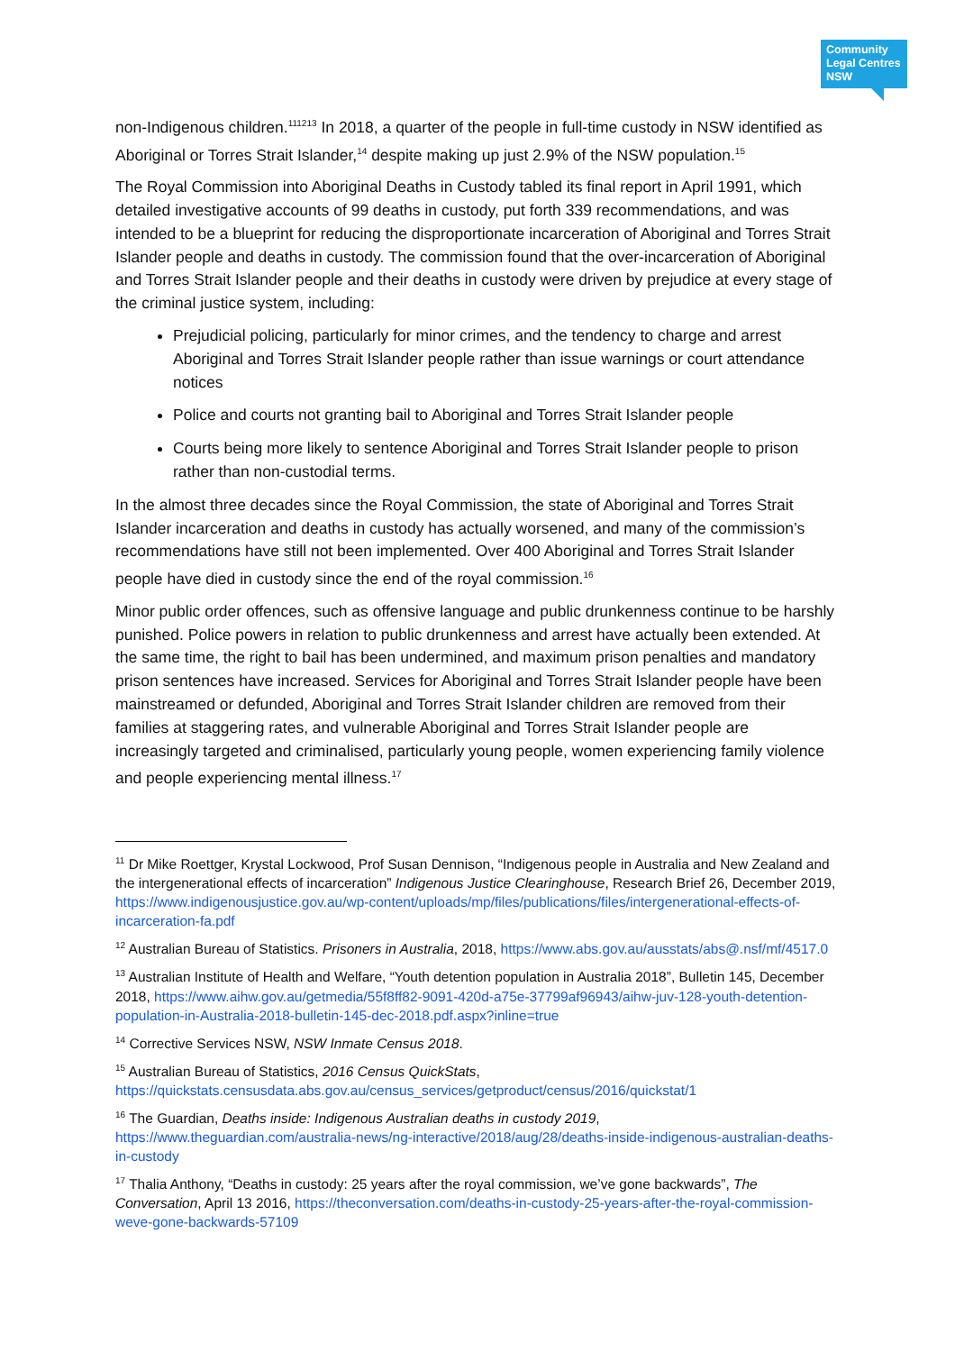Community
Legal Centres
NSW
non-Indigenous children.<sup>111213</sup> In 2018, a quarter of the people in full-time custody in NSW identified as Aboriginal or Torres Strait Islander,<sup>14</sup> despite making up just 2.9% of the NSW population.<sup>15</sup>
The Royal Commission into Aboriginal Deaths in Custody tabled its final report in April 1991, which detailed investigative accounts of 99 deaths in custody, put forth 339 recommendations, and was intended to be a blueprint for reducing the disproportionate incarceration of Aboriginal and Torres Strait Islander people and deaths in custody. The commission found that the over-incarceration of Aboriginal and Torres Strait Islander people and their deaths in custody were driven by prejudice at every stage of the criminal justice system, including:
Prejudicial policing, particularly for minor crimes, and the tendency to charge and arrest Aboriginal and Torres Strait Islander people rather than issue warnings or court attendance notices
Police and courts not granting bail to Aboriginal and Torres Strait Islander people
Courts being more likely to sentence Aboriginal and Torres Strait Islander people to prison rather than non-custodial terms.
In the almost three decades since the Royal Commission, the state of Aboriginal and Torres Strait Islander incarceration and deaths in custody has actually worsened, and many of the commission’s recommendations have still not been implemented. Over 400 Aboriginal and Torres Strait Islander people have died in custody since the end of the royal commission.<sup>16</sup>
Minor public order offences, such as offensive language and public drunkenness continue to be harshly punished. Police powers in relation to public drunkenness and arrest have actually been extended. At the same time, the right to bail has been undermined, and maximum prison penalties and mandatory prison sentences have increased. Services for Aboriginal and Torres Strait Islander people have been mainstreamed or defunded, Aboriginal and Torres Strait Islander children are removed from their families at staggering rates, and vulnerable Aboriginal and Torres Strait Islander people are increasingly targeted and criminalised, particularly young people, women experiencing family violence and people experiencing mental illness.<sup>17</sup>
<sup>11</sup> Dr Mike Roettger, Krystal Lockwood, Prof Susan Dennison, “Indigenous people in Australia and New Zealand and the intergenerational effects of incarceration” Indigenous Justice Clearinghouse, Research Brief 26, December 2019, https://www.indigenousjustice.gov.au/wp-content/uploads/mp/files/publications/files/intergenerational-effects-of-incarceration-fa.pdf
<sup>12</sup> Australian Bureau of Statistics. Prisoners in Australia, 2018, https://www.abs.gov.au/ausstats/abs@.nsf/mf/4517.0
<sup>13</sup> Australian Institute of Health and Welfare, “Youth detention population in Australia 2018”, Bulletin 145, December 2018, https://www.aihw.gov.au/getmedia/55f8ff82-9091-420d-a75e-37799af96943/aihw-juv-128-youth-detention-population-in-Australia-2018-bulletin-145-dec-2018.pdf.aspx?inline=true
<sup>14</sup> Corrective Services NSW, NSW Inmate Census 2018.
<sup>15</sup> Australian Bureau of Statistics, 2016 Census QuickStats, https://quickstats.censusdata.abs.gov.au/census_services/getproduct/census/2016/quickstat/1
<sup>16</sup> The Guardian, Deaths inside: Indigenous Australian deaths in custody 2019, https://www.theguardian.com/australia-news/ng-interactive/2018/aug/28/deaths-inside-indigenous-australian-deaths-in-custody
<sup>17</sup> Thalia Anthony, “Deaths in custody: 25 years after the royal commission, we’ve gone backwards”, The Conversation, April 13 2016, https://theconversation.com/deaths-in-custody-25-years-after-the-royal-commission-weve-gone-backwards-57109